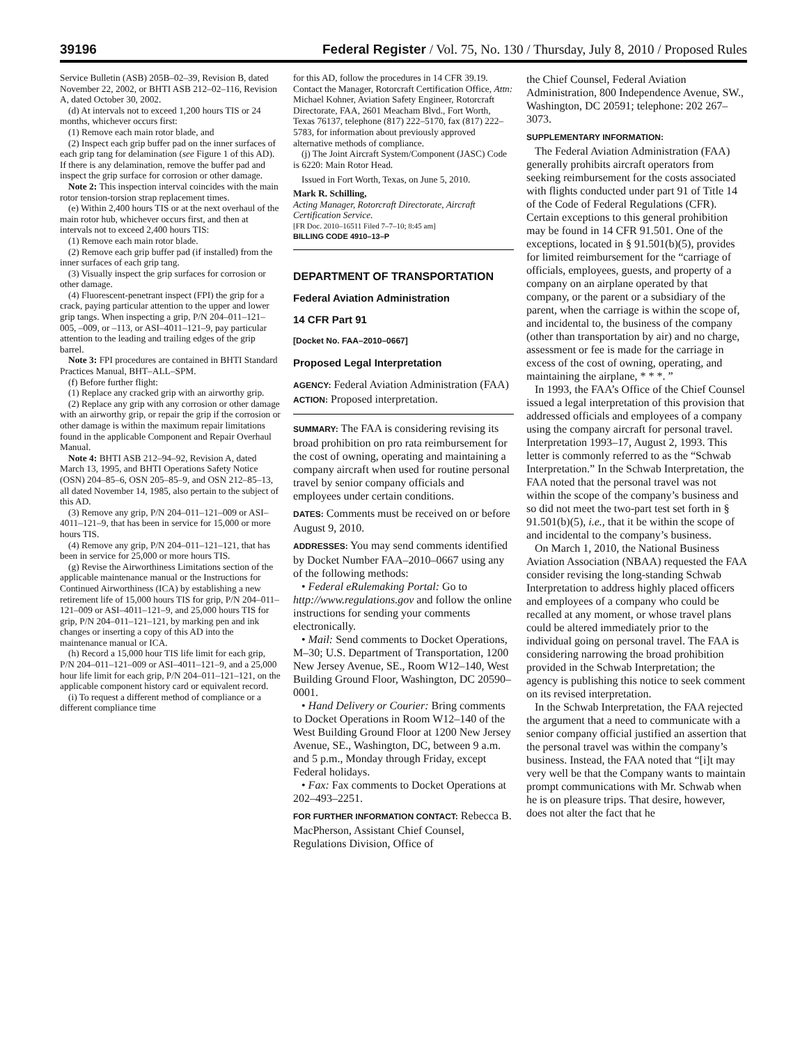39196 Federal Register / Vol. 75, No. 130 / Thursday, July 8, 2010 / Proposed Rules
Service Bulletin (ASB) 205B–02–39, Revision B, dated November 22, 2002, or BHTI ASB 212–02–116, Revision A, dated October 30, 2002.
(d) At intervals not to exceed 1,200 hours TIS or 24 months, whichever occurs first:
(1) Remove each main rotor blade, and
(2) Inspect each grip buffer pad on the inner surfaces of each grip tang for delamination (see Figure 1 of this AD). If there is any delamination, remove the buffer pad and inspect the grip surface for corrosion or other damage.
Note 2: This inspection interval coincides with the main rotor tension-torsion strap replacement times.
(e) Within 2,400 hours TIS or at the next overhaul of the main rotor hub, whichever occurs first, and then at intervals not to exceed 2,400 hours TIS:
(1) Remove each main rotor blade.
(2) Remove each grip buffer pad (if installed) from the inner surfaces of each grip tang.
(3) Visually inspect the grip surfaces for corrosion or other damage.
(4) Fluorescent-penetrant inspect (FPI) the grip for a crack, paying particular attention to the upper and lower grip tangs. When inspecting a grip, P/N 204–011–121–005, –009, or –113, or ASI–4011–121–9, pay particular attention to the leading and trailing edges of the grip barrel.
Note 3: FPI procedures are contained in BHTI Standard Practices Manual, BHT–ALL–SPM.
(f) Before further flight:
(1) Replace any cracked grip with an airworthy grip.
(2) Replace any grip with any corrosion or other damage with an airworthy grip, or repair the grip if the corrosion or other damage is within the maximum repair limitations found in the applicable Component and Repair Overhaul Manual.
Note 4: BHTI ASB 212–94–92, Revision A, dated March 13, 1995, and BHTI Operations Safety Notice (OSN) 204–85–6, OSN 205–85–9, and OSN 212–85–13, all dated November 14, 1985, also pertain to the subject of this AD.
(3) Remove any grip, P/N 204–011–121–009 or ASI–4011–121–9, that has been in service for 15,000 or more hours TIS.
(4) Remove any grip, P/N 204–011–121–121, that has been in service for 25,000 or more hours TIS.
(g) Revise the Airworthiness Limitations section of the applicable maintenance manual or the Instructions for Continued Airworthiness (ICA) by establishing a new retirement life of 15,000 hours TIS for grip, P/N 204–011–121–009 or ASI–4011–121–9, and 25,000 hours TIS for grip, P/N 204–011–121–121, by marking pen and ink changes or inserting a copy of this AD into the maintenance manual or ICA.
(h) Record a 15,000 hour TIS life limit for each grip, P/N 204–011–121–009 or ASI–4011–121–9, and a 25,000 hour life limit for each grip, P/N 204–011–121–121, on the applicable component history card or equivalent record.
(i) To request a different method of compliance or a different compliance time
for this AD, follow the procedures in 14 CFR 39.19. Contact the Manager, Rotorcraft Certification Office, Attn: Michael Kohner, Aviation Safety Engineer, Rotorcraft Directorate, FAA, 2601 Meacham Blvd., Fort Worth, Texas 76137, telephone (817) 222–5170, fax (817) 222–5783, for information about previously approved alternative methods of compliance.
(j) The Joint Aircraft System/Component (JASC) Code is 6220: Main Rotor Head.
Issued in Fort Worth, Texas, on June 5, 2010.
Mark R. Schilling,
Acting Manager, Rotorcraft Directorate, Aircraft Certification Service.
[FR Doc. 2010–16511 Filed 7–7–10; 8:45 am]
BILLING CODE 4910–13–P
DEPARTMENT OF TRANSPORTATION
Federal Aviation Administration
14 CFR Part 91
[Docket No. FAA–2010–0667]
Proposed Legal Interpretation
AGENCY: Federal Aviation Administration (FAA)
ACTION: Proposed interpretation.
SUMMARY: The FAA is considering revising its broad prohibition on pro rata reimbursement for the cost of owning, operating and maintaining a company aircraft when used for routine personal travel by senior company officials and employees under certain conditions.
DATES: Comments must be received on or before August 9, 2010.
ADDRESSES: You may send comments identified by Docket Number FAA–2010–0667 using any of the following methods:
• Federal eRulemaking Portal: Go to http://www.regulations.gov and follow the online instructions for sending your comments electronically.
• Mail: Send comments to Docket Operations, M–30; U.S. Department of Transportation, 1200 New Jersey Avenue, SE., Room W12–140, West Building Ground Floor, Washington, DC 20590–0001.
• Hand Delivery or Courier: Bring comments to Docket Operations in Room W12–140 of the West Building Ground Floor at 1200 New Jersey Avenue, SE., Washington, DC, between 9 a.m. and 5 p.m., Monday through Friday, except Federal holidays.
• Fax: Fax comments to Docket Operations at 202–493–2251.
FOR FURTHER INFORMATION CONTACT: Rebecca B. MacPherson, Assistant Chief Counsel, Regulations Division, Office of
the Chief Counsel, Federal Aviation Administration, 800 Independence Avenue, SW., Washington, DC 20591; telephone: 202 267–3073.
SUPPLEMENTARY INFORMATION:
The Federal Aviation Administration (FAA) generally prohibits aircraft operators from seeking reimbursement for the costs associated with flights conducted under part 91 of Title 14 of the Code of Federal Regulations (CFR). Certain exceptions to this general prohibition may be found in 14 CFR 91.501. One of the exceptions, located in § 91.501(b)(5), provides for limited reimbursement for the “carriage of officials, employees, guests, and property of a company on an airplane operated by that company, or the parent or a subsidiary of the parent, when the carriage is within the scope of, and incidental to, the business of the company (other than transportation by air) and no charge, assessment or fee is made for the carriage in excess of the cost of owning, operating, and maintaining the airplane, * * *. ”
In 1993, the FAA’s Office of the Chief Counsel issued a legal interpretation of this provision that addressed officials and employees of a company using the company aircraft for personal travel. Interpretation 1993–17, August 2, 1993. This letter is commonly referred to as the “Schwab Interpretation.” In the Schwab Interpretation, the FAA noted that the personal travel was not within the scope of the company’s business and so did not meet the two-part test set forth in § 91.501(b)(5), i.e., that it be within the scope of and incidental to the company’s business.
On March 1, 2010, the National Business Aviation Association (NBAA) requested the FAA consider revising the long-standing Schwab Interpretation to address highly placed officers and employees of a company who could be recalled at any moment, or whose travel plans could be altered immediately prior to the individual going on personal travel. The FAA is considering narrowing the broad prohibition provided in the Schwab Interpretation; the agency is publishing this notice to seek comment on its revised interpretation.
In the Schwab Interpretation, the FAA rejected the argument that a need to communicate with a senior company official justified an assertion that the personal travel was within the company’s business. Instead, the FAA noted that “[i]t may very well be that the Company wants to maintain prompt communications with Mr. Schwab when he is on pleasure trips. That desire, however, does not alter the fact that he